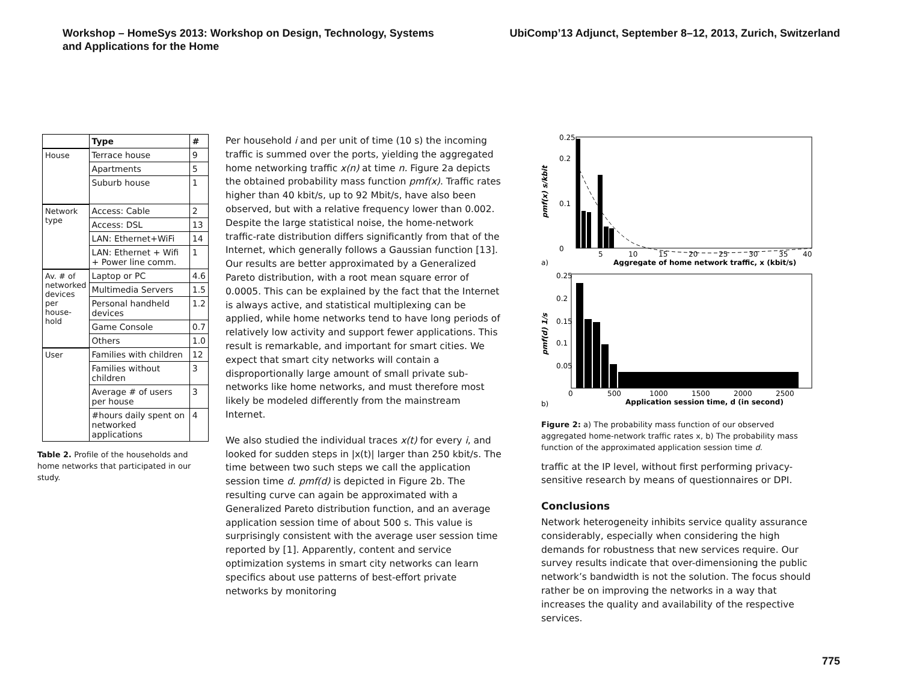Workshop – HomeSys 2013: Workshop on Design, Technology, Systems
and Applications for the Home
UbiComp’13 Adjunct, September 8–12, 2013, Zurich, Switzerland
| | Type | # |
| --- | --- | --- |
| House | Terrace house | 9 |
| | Apartments | 5 |
| | Suburb house | 1 |
| Network type | Access: Cable | 2 |
| | Access: DSL | 13 |
| | LAN: Ethernet+WiFi | 14 |
| | LAN: Ethernet + Wifi + Power line comm. | 1 |
| Av. # of networked devices per house-hold | Laptop or PC | 4.6 |
| | Multimedia Servers | 1.5 |
| | Personal handheld devices | 1.2 |
| | Game Console | 0.7 |
| | Others | 1.0 |
| User | Families with children | 12 |
| | Families without children | 3 |
| | Average # of users per house | 3 |
| | #hours daily spent on networked applications | 4 |
Table 2. Profile of the households and home networks that participated in our study.
Per household i and per unit of time (10 s) the incoming traffic is summed over the ports, yielding the aggregated home networking traffic x(n) at time n. Figure 2a depicts the obtained probability mass function pmf(x). Traffic rates higher than 40 kbit/s, up to 92 Mbit/s, have also been observed, but with a relative frequency lower than 0.002. Despite the large statistical noise, the home-network traffic-rate distribution differs significantly from that of the Internet, which generally follows a Gaussian function [13]. Our results are better approximated by a Generalized Pareto distribution, with a root mean square error of 0.0005. This can be explained by the fact that the Internet is always active, and statistical multiplexing can be applied, while home networks tend to have long periods of relatively low activity and support fewer applications. This result is remarkable, and important for smart cities. We expect that smart city networks will contain a disproportionally large amount of small private sub-networks like home networks, and must therefore most likely be modeled differently from the mainstream Internet.
We also studied the individual traces x(t) for every i, and looked for sudden steps in |x(t)| larger than 250 kbit/s. The time between two such steps we call the application session time d. pmf(d) is depicted in Figure 2b. The resulting curve can again be approximated with a Generalized Pareto distribution function, and an average application session time of about 500 s. This value is surprisingly consistent with the average user session time reported by [1]. Apparently, content and service optimization systems in smart city networks can learn specifics about use patterns of best-effort private networks by monitoring
0.25
0.2
0.1
0
pmf(x) s/kbit
5
10
15
20
25
30
35
40
a)
Aggregate of home network traffic, x (kbit/s)
0.25
0.2
0.15
0.1
0.05
pmf(d) 1/s
0
500
1000
1500
2000
2500
b)
Application session time, d (in second)
Figure 2: a) The probability mass function of our observed aggregated home-network traffic rates x, b) The probability mass function of the approximated application session time d.
traffic at the IP level, without first performing privacy-sensitive research by means of questionnaires or DPI.
Conclusions
Network heterogeneity inhibits service quality assurance considerably, especially when considering the high demands for robustness that new services require. Our survey results indicate that over-dimensioning the public network’s bandwidth is not the solution. The focus should rather be on improving the networks in a way that increases the quality and availability of the respective services.
775